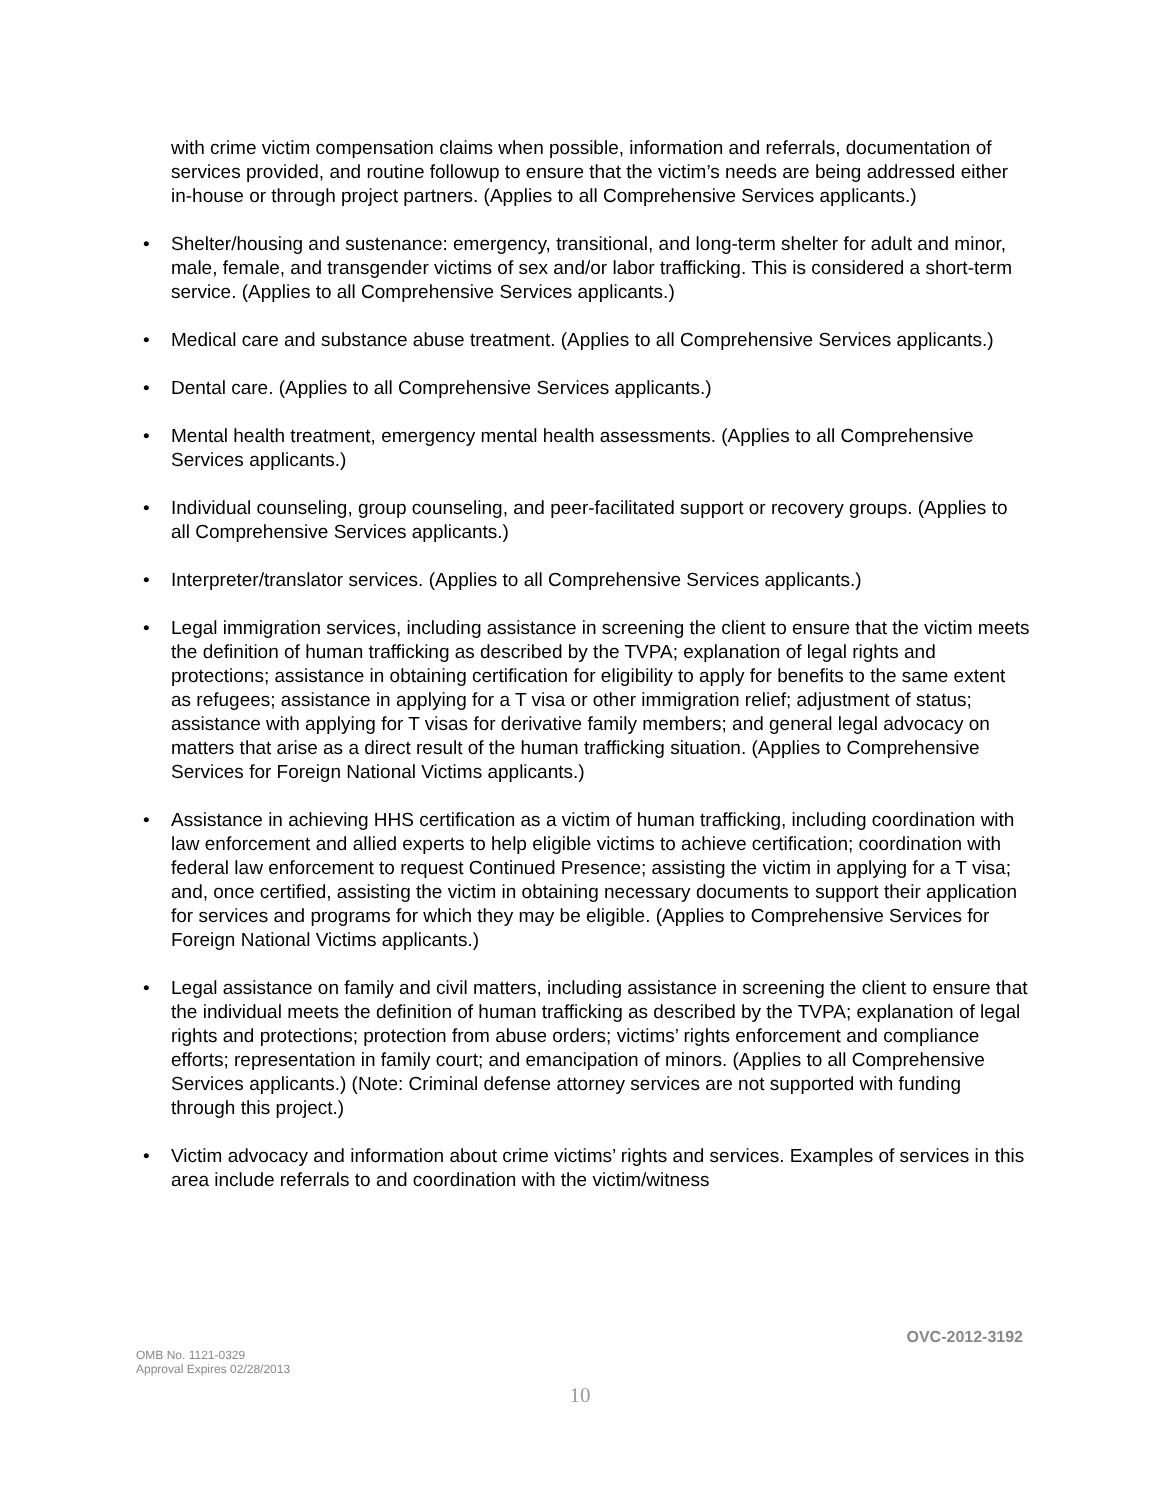with crime victim compensation claims when possible, information and referrals, documentation of services provided, and routine followup to ensure that the victim’s needs are being addressed either in-house or through project partners. (Applies to all Comprehensive Services applicants.)
• Shelter/housing and sustenance: emergency, transitional, and long-term shelter for adult and minor, male, female, and transgender victims of sex and/or labor trafficking. This is considered a short-term service. (Applies to all Comprehensive Services applicants.)
• Medical care and substance abuse treatment. (Applies to all Comprehensive Services applicants.)
• Dental care. (Applies to all Comprehensive Services applicants.)
• Mental health treatment, emergency mental health assessments. (Applies to all Comprehensive Services applicants.)
• Individual counseling, group counseling, and peer-facilitated support or recovery groups. (Applies to all Comprehensive Services applicants.)
• Interpreter/translator services. (Applies to all Comprehensive Services applicants.)
• Legal immigration services, including assistance in screening the client to ensure that the victim meets the definition of human trafficking as described by the TVPA; explanation of legal rights and protections; assistance in obtaining certification for eligibility to apply for benefits to the same extent as refugees; assistance in applying for a T visa or other immigration relief; adjustment of status; assistance with applying for T visas for derivative family members; and general legal advocacy on matters that arise as a direct result of the human trafficking situation. (Applies to Comprehensive Services for Foreign National Victims applicants.)
• Assistance in achieving HHS certification as a victim of human trafficking, including coordination with law enforcement and allied experts to help eligible victims to achieve certification; coordination with federal law enforcement to request Continued Presence; assisting the victim in applying for a T visa; and, once certified, assisting the victim in obtaining necessary documents to support their application for services and programs for which they may be eligible. (Applies to Comprehensive Services for Foreign National Victims applicants.)
• Legal assistance on family and civil matters, including assistance in screening the client to ensure that the individual meets the definition of human trafficking as described by the TVPA; explanation of legal rights and protections; protection from abuse orders; victims’ rights enforcement and compliance efforts; representation in family court; and emancipation of minors. (Applies to all Comprehensive Services applicants.) (Note: Criminal defense attorney services are not supported with funding through this project.)
• Victim advocacy and information about crime victims’ rights and services. Examples of services in this area include referrals to and coordination with the victim/witness
OVC-2012-3192
OMB No. 1121-0329
Approval Expires 02/28/2013
10